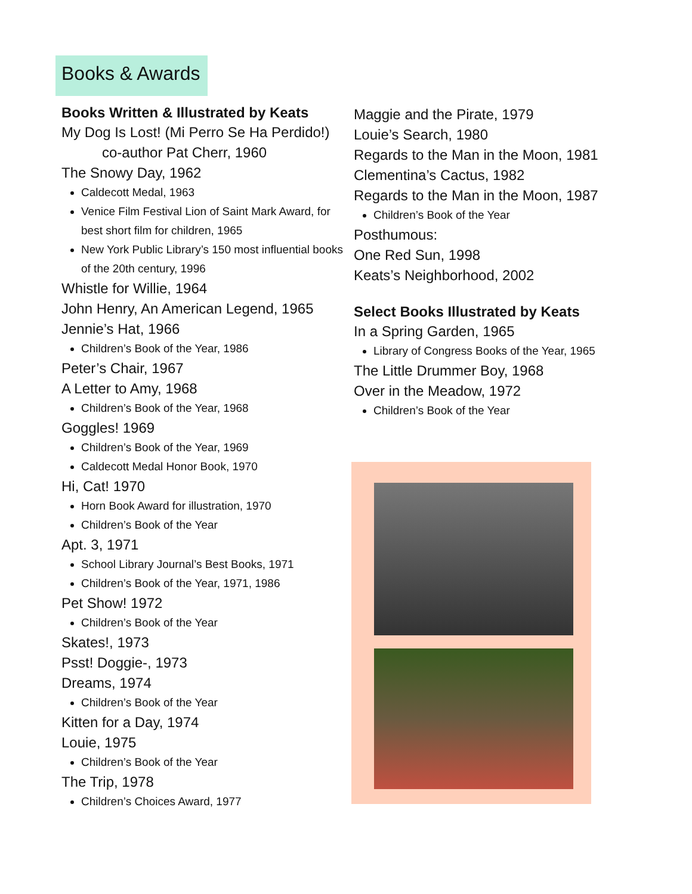Books & Awards
Books Written & Illustrated by Keats
My Dog Is Lost! (Mi Perro Se Ha Perdido!)
co-author Pat Cherr, 1960
The Snowy Day, 1962
Caldecott Medal, 1963
Venice Film Festival Lion of Saint Mark Award, for best short film for children, 1965
New York Public Library’s 150 most influential books of the 20th century, 1996
Whistle for Willie, 1964
John Henry, An American Legend, 1965
Jennie’s Hat, 1966
Children’s Book of the Year, 1986
Peter’s Chair, 1967
A Letter to Amy, 1968
Children’s Book of the Year, 1968
Goggles! 1969
Children’s Book of the Year, 1969
Caldecott Medal Honor Book, 1970
Hi, Cat! 1970
Horn Book Award for illustration, 1970
Children’s Book of the Year
Apt. 3, 1971
School Library Journal’s Best Books, 1971
Children’s Book of the Year, 1971, 1986
Pet Show! 1972
Children’s Book of the Year
Skates!, 1973
Psst! Doggie-, 1973
Dreams, 1974
Children’s Book of the Year
Kitten for a Day, 1974
Louie, 1975
Children’s Book of the Year
The Trip, 1978
Children’s Choices Award, 1977
Maggie and the Pirate, 1979
Louie’s Search, 1980
Regards to the Man in the Moon, 1981
Clementina’s Cactus, 1982
Regards to the Man in the Moon, 1987
Children’s Book of the Year
Posthumous:
One Red Sun, 1998
Keats’s Neighborhood, 2002
Select Books Illustrated by Keats
In a Spring Garden, 1965
Library of Congress Books of the Year, 1965
The Little Drummer Boy, 1968
Over in the Meadow, 1972
Children’s Book of the Year